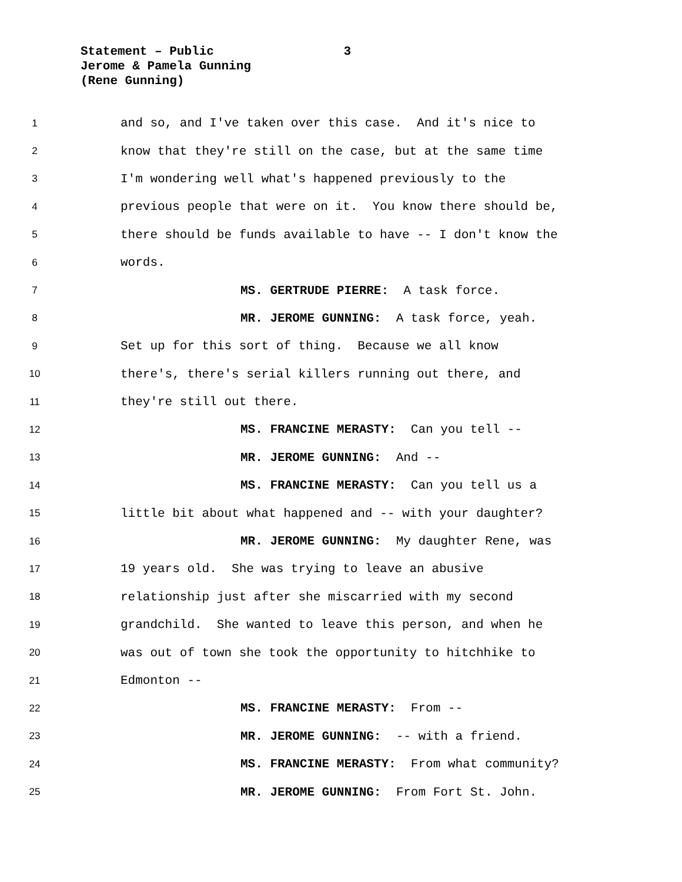Statement – Public 3
Jerome & Pamela Gunning
(Rene Gunning)
1 and so, and I've taken over this case. And it's nice to
2 know that they're still on the case, but at the same time
3 I'm wondering well what's happened previously to the
4 previous people that were on it. You know there should be,
5 there should be funds available to have -- I don't know the
6 words.
7 MS. GERTRUDE PIERRE: A task force.
8 MR. JEROME GUNNING: A task force, yeah.
9 Set up for this sort of thing. Because we all know
10 there's, there's serial killers running out there, and
11 they're still out there.
12 MS. FRANCINE MERASTY: Can you tell --
13 MR. JEROME GUNNING: And --
14 MS. FRANCINE MERASTY: Can you tell us a
15 little bit about what happened and -- with your daughter?
16 MR. JEROME GUNNING: My daughter Rene, was
17 19 years old. She was trying to leave an abusive
18 relationship just after she miscarried with my second
19 grandchild. She wanted to leave this person, and when he
20 was out of town she took the opportunity to hitchhike to
21 Edmonton --
22 MS. FRANCINE MERASTY: From --
23 MR. JEROME GUNNING: -- with a friend.
24 MS. FRANCINE MERASTY: From what community?
25 MR. JEROME GUNNING: From Fort St. John.